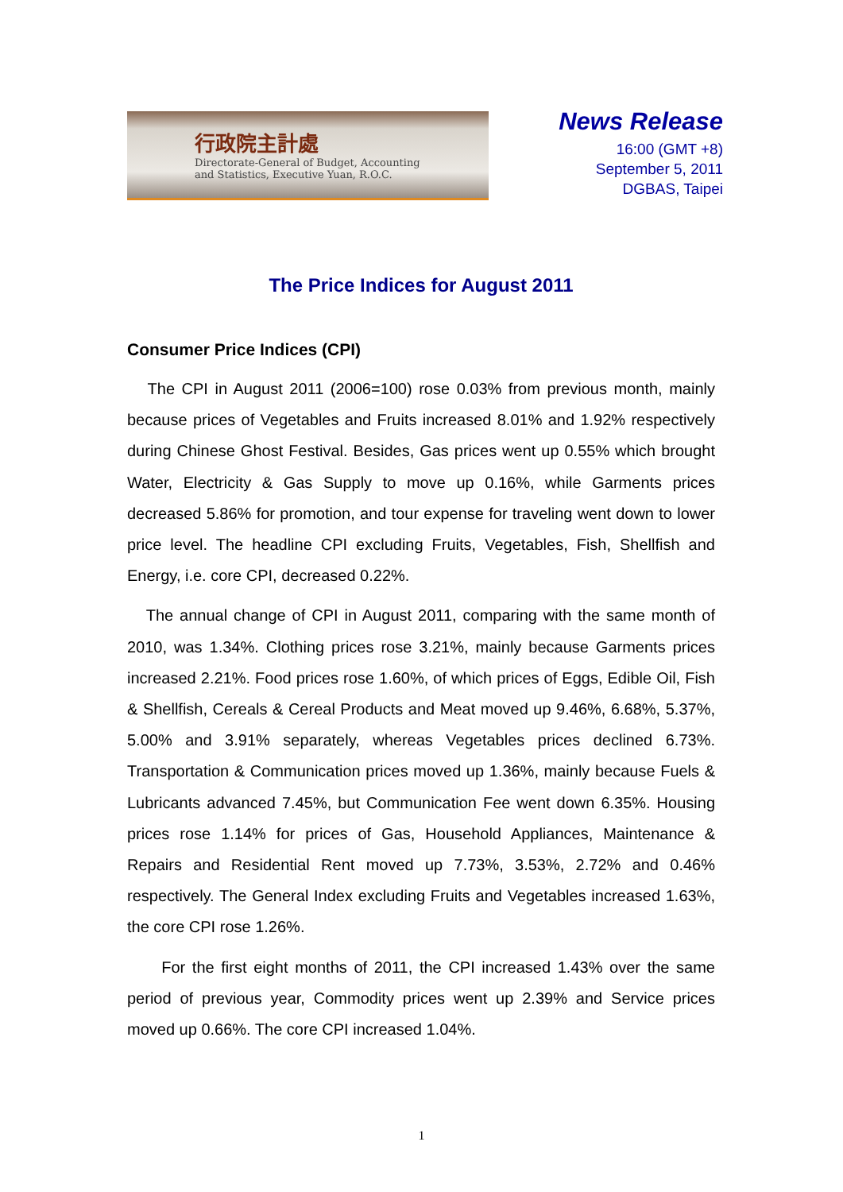行政院主計處
Directorate-General of Budget, Accounting
and Statistics, Executive Yuan, R.O.C.
News Release
16:00 (GMT +8)
September 5, 2011
DGBAS, Taipei
The Price Indices for August 2011
Consumer Price Indices (CPI)
The CPI in August 2011 (2006=100) rose 0.03% from previous month, mainly because prices of Vegetables and Fruits increased 8.01% and 1.92% respectively during Chinese Ghost Festival. Besides, Gas prices went up 0.55% which brought Water, Electricity & Gas Supply to move up 0.16%, while Garments prices decreased 5.86% for promotion, and tour expense for traveling went down to lower price level. The headline CPI excluding Fruits, Vegetables, Fish, Shellfish and Energy, i.e. core CPI, decreased 0.22%.
The annual change of CPI in August 2011, comparing with the same month of 2010, was 1.34%. Clothing prices rose 3.21%, mainly because Garments prices increased 2.21%. Food prices rose 1.60%, of which prices of Eggs, Edible Oil, Fish & Shellfish, Cereals & Cereal Products and Meat moved up 9.46%, 6.68%, 5.37%, 5.00% and 3.91% separately, whereas Vegetables prices declined 6.73%. Transportation & Communication prices moved up 1.36%, mainly because Fuels & Lubricants advanced 7.45%, but Communication Fee went down 6.35%. Housing prices rose 1.14% for prices of Gas, Household Appliances, Maintenance & Repairs and Residential Rent moved up 7.73%, 3.53%, 2.72% and 0.46% respectively. The General Index excluding Fruits and Vegetables increased 1.63%, the core CPI rose 1.26%.
For the first eight months of 2011, the CPI increased 1.43% over the same period of previous year, Commodity prices went up 2.39% and Service prices moved up 0.66%. The core CPI increased 1.04%.
1